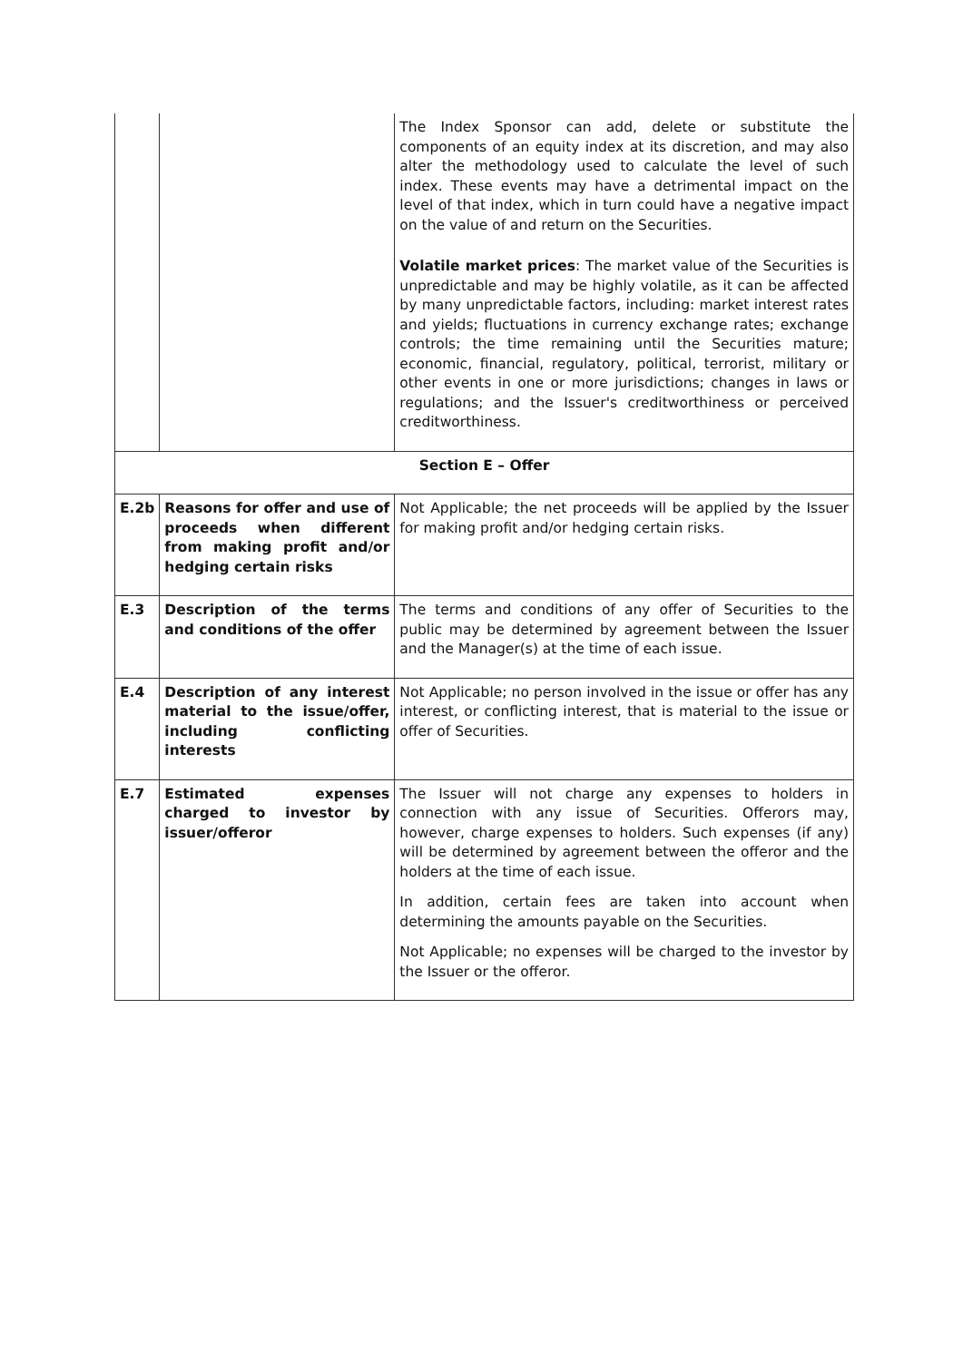| | | The Index Sponsor can add, delete or substitute the components of an equity index at its discretion, and may also alter the methodology used to calculate the level of such index. These events may have a detrimental impact on the level of that index, which in turn could have a negative impact on the value of and return on the Securities. Volatile market prices : The market value of the Securities is unpredictable and may be highly volatile, as it can be affected by many unpredictable factors, including: market interest rates and yields; fluctuations in currency exchange rates; exchange controls; the time remaining until the Securities mature; economic, financial, regulatory, political, terrorist, military or other events in one or more jurisdictions; changes in laws or regulations; and the Issuer's creditworthiness or perceived creditworthiness. |
| Section E – Offer | | |
| E.2b | Reasons for offer and use of proceeds when different from making profit and/or hedging certain risks | Not Applicable; the net proceeds will be applied by the Issuer for making profit and/or hedging certain risks. |
| E.3 | Description of the terms and conditions of the offer | The terms and conditions of any offer of Securities to the public may be determined by agreement between the Issuer and the Manager(s) at the time of each issue. |
| E.4 | Description of any interest material to the issue/offer, including conflicting interests | Not Applicable; no person involved in the issue or offer has any interest, or conflicting interest, that is material to the issue or offer of Securities. |
| E.7 | Estimated expenses charged to investor by issuer/offeror | The Issuer will not charge any expenses to holders in connection with any issue of Securities. Offerors may, however, charge expenses to holders. Such expenses (if any) will be determined by agreement between the offeror and the holders at the time of each issue. In addition, certain fees are taken into account when determining the amounts payable on the Securities. Not Applicable; no expenses will be charged to the investor by the Issuer or the offeror. |